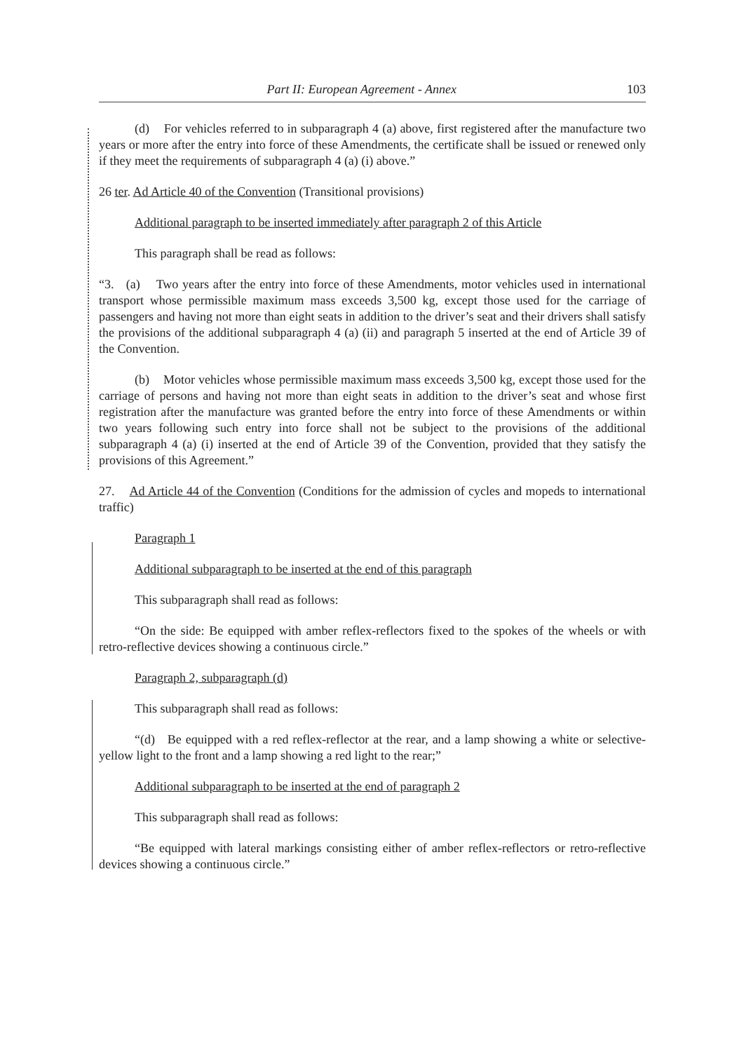Part II: European Agreement - Annex 103
(d) For vehicles referred to in subparagraph 4 (a) above, first registered after the manufacture two years or more after the entry into force of these Amendments, the certificate shall be issued or renewed only if they meet the requirements of subparagraph 4 (a) (i) above.”
26 ter. Ad Article 40 of the Convention (Transitional provisions)
Additional paragraph to be inserted immediately after paragraph 2 of this Article
This paragraph shall be read as follows:
“3. (a) Two years after the entry into force of these Amendments, motor vehicles used in international transport whose permissible maximum mass exceeds 3,500 kg, except those used for the carriage of passengers and having not more than eight seats in addition to the driver’s seat and their drivers shall satisfy the provisions of the additional subparagraph 4 (a) (ii) and paragraph 5 inserted at the end of Article 39 of the Convention.
(b) Motor vehicles whose permissible maximum mass exceeds 3,500 kg, except those used for the carriage of persons and having not more than eight seats in addition to the driver’s seat and whose first registration after the manufacture was granted before the entry into force of these Amendments or within two years following such entry into force shall not be subject to the provisions of the additional subparagraph 4 (a) (i) inserted at the end of Article 39 of the Convention, provided that they satisfy the provisions of this Agreement.”
27. Ad Article 44 of the Convention (Conditions for the admission of cycles and mopeds to international traffic)
Paragraph 1
Additional subparagraph to be inserted at the end of this paragraph
This subparagraph shall read as follows:
“On the side: Be equipped with amber reflex-reflectors fixed to the spokes of the wheels or with retro-reflective devices showing a continuous circle.”
Paragraph 2, subparagraph (d)
This subparagraph shall read as follows:
“(d) Be equipped with a red reflex-reflector at the rear, and a lamp showing a white or selective-yellow light to the front and a lamp showing a red light to the rear;”
Additional subparagraph to be inserted at the end of paragraph 2
This subparagraph shall read as follows:
“Be equipped with lateral markings consisting either of amber reflex-reflectors or retro-reflective devices showing a continuous circle.”